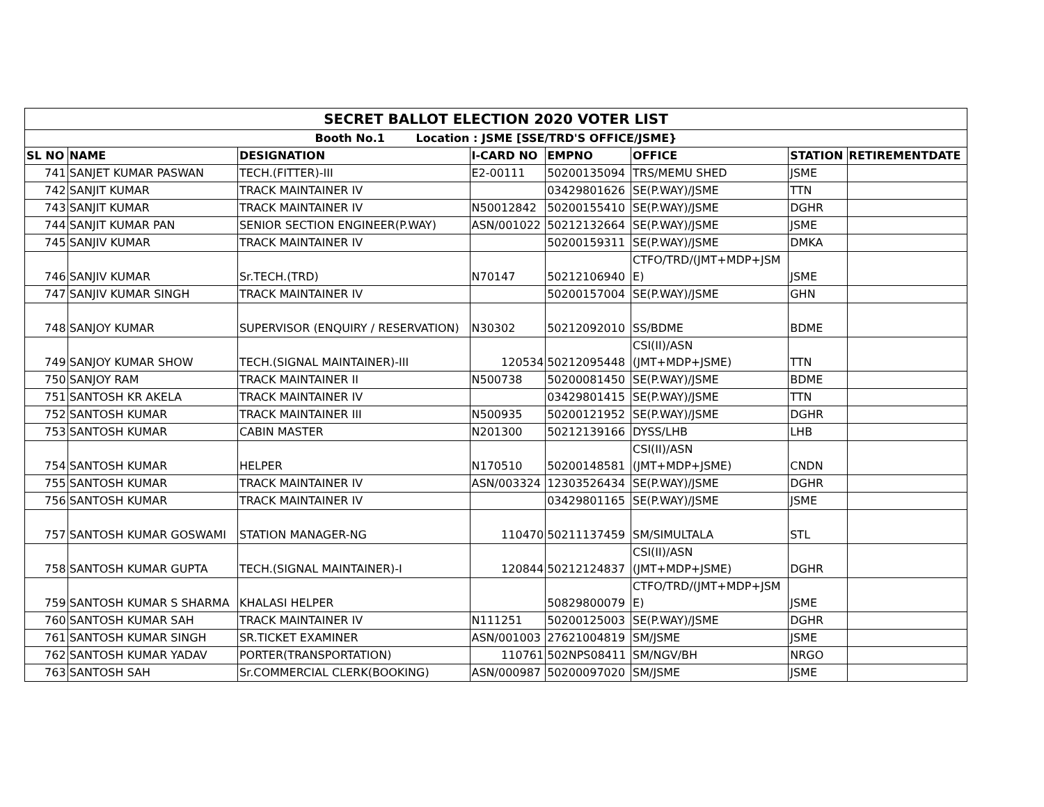| SECRET BALLOT ELECTION 2020 VOTER LIST | | | | | | | |
| Booth No.1 Location : JSME [SSE/TRD'S OFFICE/JSME} | | | | | | | |
| SL NO | NAME | DESIGNATION | I-CARD NO | EMPNO | OFFICE | STATION | RETIREMENTDATE |
| 741 | SANJET KUMAR PASWAN | TECH.(FITTER)-III | E2-00111 | 50200135094 | TRS/MEMU SHED | JSME | |
| 742 | SANJIT KUMAR | TRACK MAINTAINER IV | | 03429801626 | SE(P.WAY)/JSME | TTN | |
| 743 | SANJIT KUMAR | TRACK MAINTAINER IV | N50012842 | 50200155410 | SE(P.WAY)/JSME | DGHR | |
| 744 | SANJIT KUMAR PAN | SENIOR SECTION ENGINEER(P.WAY) | ASN/001022 | 50212132664 | SE(P.WAY)/JSME | JSME | |
| 745 | SANJIV KUMAR | TRACK MAINTAINER IV | | 50200159311 | SE(P.WAY)/JSME | DMKA | |
| 746 | SANJIV KUMAR | Sr.TECH.(TRD) | N70147 | 50212106940 | CTFO/TRD/(JMT+MDP+JSM E) | JSME | |
| 747 | SANJIV KUMAR SINGH | TRACK MAINTAINER IV | | 50200157004 | SE(P.WAY)/JSME | GHN | |
| 748 | SANJOY KUMAR | SUPERVISOR (ENQUIRY / RESERVATION) | N30302 | 50212092010 | SS/BDME | BDME | |
| 749 | SANJOY KUMAR SHOW | TECH.(SIGNAL MAINTAINER)-III | 120534 | 50212095448 | CSI(II)/ASN (JMT+MDP+JSME) | TTN | |
| 750 | SANJOY RAM | TRACK MAINTAINER II | N500738 | 50200081450 | SE(P.WAY)/JSME | BDME | |
| 751 | SANTOSH KR AKELA | TRACK MAINTAINER IV | | 03429801415 | SE(P.WAY)/JSME | TTN | |
| 752 | SANTOSH KUMAR | TRACK MAINTAINER III | N500935 | 50200121952 | SE(P.WAY)/JSME | DGHR | |
| 753 | SANTOSH KUMAR | CABIN MASTER | N201300 | 50212139166 | DYSS/LHB | LHB | |
| 754 | SANTOSH KUMAR | HELPER | N170510 | 50200148581 | CSI(II)/ASN (JMT+MDP+JSME) | CNDN | |
| 755 | SANTOSH KUMAR | TRACK MAINTAINER IV | ASN/003324 | 12303526434 | SE(P.WAY)/JSME | DGHR | |
| 756 | SANTOSH KUMAR | TRACK MAINTAINER IV | | 03429801165 | SE(P.WAY)/JSME | JSME | |
| 757 | SANTOSH KUMAR GOSWAMI | STATION MANAGER-NG | 110470 | 50211137459 | SM/SIMULTALA | STL | |
| 758 | SANTOSH KUMAR GUPTA | TECH.(SIGNAL MAINTAINER)-I | 120844 | 50212124837 | CSI(II)/ASN (JMT+MDP+JSME) | DGHR | |
| 759 | SANTOSH KUMAR S SHARMA | KHALASI HELPER | | 50829800079 | CTFO/TRD/(JMT+MDP+JSM E) | JSME | |
| 760 | SANTOSH KUMAR SAH | TRACK MAINTAINER IV | N111251 | 50200125003 | SE(P.WAY)/JSME | DGHR | |
| 761 | SANTOSH KUMAR SINGH | SR.TICKET EXAMINER | ASN/001003 | 27621004819 | SM/JSME | JSME | |
| 762 | SANTOSH KUMAR YADAV | PORTER(TRANSPORTATION) | 110761 | 502NPS08411 | SM/NGV/BH | NRGO | |
| 763 | SANTOSH SAH | Sr.COMMERCIAL CLERK(BOOKING) | ASN/000987 | 50200097020 | SM/JSME | JSME | |